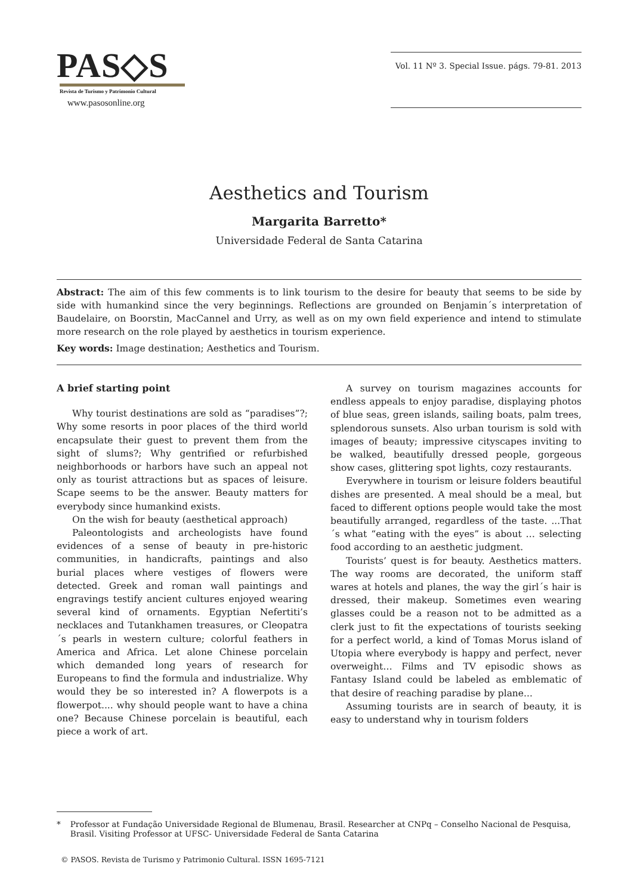PAS◇S
Revista de Turismo y Patrimonio Cultural
www.pasosonline.org
Vol. 11 Nº 3. Special Issue. págs. 79-81. 2013
Aesthetics and Tourism
Margarita Barretto*
Universidade Federal de Santa Catarina
Abstract: The aim of this few comments is to link tourism to the desire for beauty that seems to be side by side with humankind since the very beginnings. Reflections are grounded on Benjamin´s interpretation of Baudelaire, on Boorstin, MacCannel and Urry, as well as on my own field experience and intend to stimulate more research on the role played by aesthetics in tourism experience.
Key words: Image destination; Aesthetics and Tourism.
A brief starting point
Why tourist destinations are sold as “paradises”?; Why some resorts in poor places of the third world encapsulate their guest to prevent them from the sight of slums?; Why gentrified or refurbished neighborhoods or harbors have such an appeal not only as tourist attractions but as spaces of leisure. Scape seems to be the answer. Beauty matters for everybody since humankind exists.
On the wish for beauty (aesthetical approach)
Paleontologists and archeologists have found evidences of a sense of beauty in pre-historic communities, in handicrafts, paintings and also burial places where vestiges of flowers were detected. Greek and roman wall paintings and engravings testify ancient cultures enjoyed wearing several kind of ornaments. Egyptian Nefertiti’s necklaces and Tutankhamen treasures, or Cleopatra´s pearls in western culture; colorful feathers in America and Africa. Let alone Chinese porcelain which demanded long years of research for Europeans to find the formula and industrialize. Why would they be so interested in? A flowerpots is a flowerpot.... why should people want to have a china one? Because Chinese porcelain is beautiful, each piece a work of art.
A survey on tourism magazines accounts for endless appeals to enjoy paradise, displaying photos of blue seas, green islands, sailing boats, palm trees, splendorous sunsets. Also urban tourism is sold with images of beauty; impressive cityscapes inviting to be walked, beautifully dressed people, gorgeous show cases, glittering spot lights, cozy restaurants.
Everywhere in tourism or leisure folders beautiful dishes are presented. A meal should be a meal, but faced to different options people would take the most beautifully arranged, regardless of the taste. ...That´s what “eating with the eyes” is about … selecting food according to an aesthetic judgment.
Tourists’ quest is for beauty. Aesthetics matters. The way rooms are decorated, the uniform staff wares at hotels and planes, the way the girl´s hair is dressed, their makeup. Sometimes even wearing glasses could be a reason not to be admitted as a clerk just to fit the expectations of tourists seeking for a perfect world, a kind of Tomas Morus island of Utopia where everybody is happy and perfect, never overweight… Films and TV episodic shows as Fantasy Island could be labeled as emblematic of that desire of reaching paradise by plane...
Assuming tourists are in search of beauty, it is easy to understand why in tourism folders
* Professor at Fundação Universidade Regional de Blumenau, Brasil. Researcher at CNPq – Conselho Nacional de Pesquisa, Brasil. Visiting Professor at UFSC- Universidade Federal de Santa Catarina
© PASOS. Revista de Turismo y Patrimonio Cultural. ISSN 1695-7121